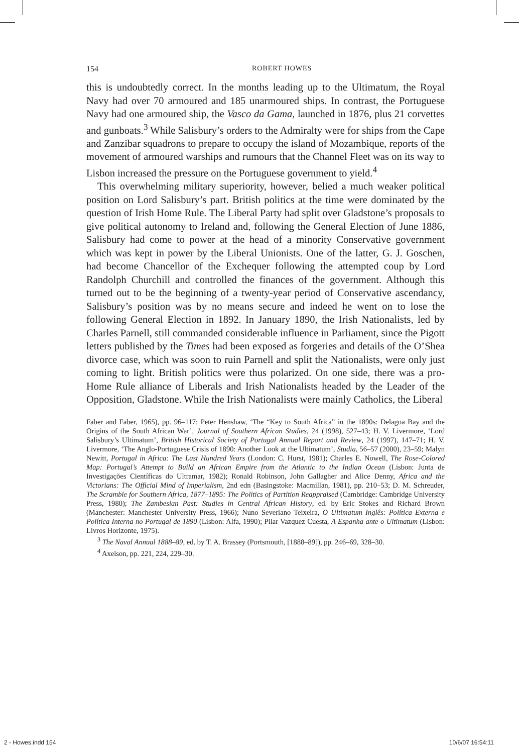154 ROBERT HOWES
this is undoubtedly correct. In the months leading up to the Ultimatum, the Royal Navy had over 70 armoured and 185 unarmoured ships. In contrast, the Portuguese Navy had one armoured ship, the Vasco da Gama, launched in 1876, plus 21 corvettes and gunboats.<sup>3</sup> While Salisbury’s orders to the Admiralty were for ships from the Cape and Zanzibar squadrons to prepare to occupy the island of Mozambique, reports of the movement of armoured warships and rumours that the Channel Fleet was on its way to Lisbon increased the pressure on the Portuguese government to yield.<sup>4</sup>
This overwhelming military superiority, however, belied a much weaker political position on Lord Salisbury’s part. British politics at the time were dominated by the question of Irish Home Rule. The Liberal Party had split over Gladstone’s proposals to give political autonomy to Ireland and, following the General Election of June 1886, Salisbury had come to power at the head of a minority Conservative government which was kept in power by the Liberal Unionists. One of the latter, G. J. Goschen, had become Chancellor of the Exchequer following the attempted coup by Lord Randolph Churchill and controlled the finances of the government. Although this turned out to be the beginning of a twenty-year period of Conservative ascendancy, Salisbury’s position was by no means secure and indeed he went on to lose the following General Election in 1892. In January 1890, the Irish Nationalists, led by Charles Parnell, still commanded considerable influence in Parliament, since the Pigott letters published by the Times had been exposed as forgeries and details of the O’Shea divorce case, which was soon to ruin Parnell and split the Nationalists, were only just coming to light. British politics were thus polarized. On one side, there was a pro-Home Rule alliance of Liberals and Irish Nationalists headed by the Leader of the Opposition, Gladstone. While the Irish Nationalists were mainly Catholics, the Liberal
Faber and Faber, 1965), pp. 96–117; Peter Henshaw, ‘The “Key to South Africa” in the 1890s: Delagoa Bay and the Origins of the South African War’, Journal of Southern African Studies, 24 (1998), 527–43; H. V. Livermore, ‘Lord Salisbury’s Ultimatum’, British Historical Society of Portugal Annual Report and Review, 24 (1997), 147–71; H. V. Livermore, ‘The Anglo-Portuguese Crisis of 1890: Another Look at the Ultimatum’, Studia, 56–57 (2000), 23–59; Malyn Newitt, Portugal in Africa: The Last Hundred Years (London: C. Hurst, 1981); Charles E. Nowell, The Rose-Colored Map: Portugal’s Attempt to Build an African Empire from the Atlantic to the Indian Ocean (Lisbon: Junta de Investigações Científicas do Ultramar, 1982); Ronald Robinson, John Gallagher and Alice Denny, Africa and the Victorians: The Official Mind of Imperialism, 2nd edn (Basingstoke: Macmillan, 1981), pp. 210–53; D. M. Schreuder, The Scramble for Southern Africa, 1877–1895: The Politics of Partition Reappraised (Cambridge: Cambridge University Press, 1980); The Zambesian Past: Studies in Central African History, ed. by Eric Stokes and Richard Brown (Manchester: Manchester University Press, 1966); Nuno Severiano Teixeira, O Ultimatum Inglês: Política Externa e Política Interna no Portugal de 1890 (Lisbon: Alfa, 1990); Pilar Vazquez Cuesta, A Espanha ante o Ultimatum (Lisbon: Livros Horizonte, 1975).
<sup>3</sup> The Naval Annual 1888–89, ed. by T. A. Brassey (Portsmouth, [1888–89]), pp. 246–69, 328–30.
<sup>4</sup> Axelson, pp. 221, 224, 229–30.
2 - Howes.indd 154 10/6/07 16:54:11